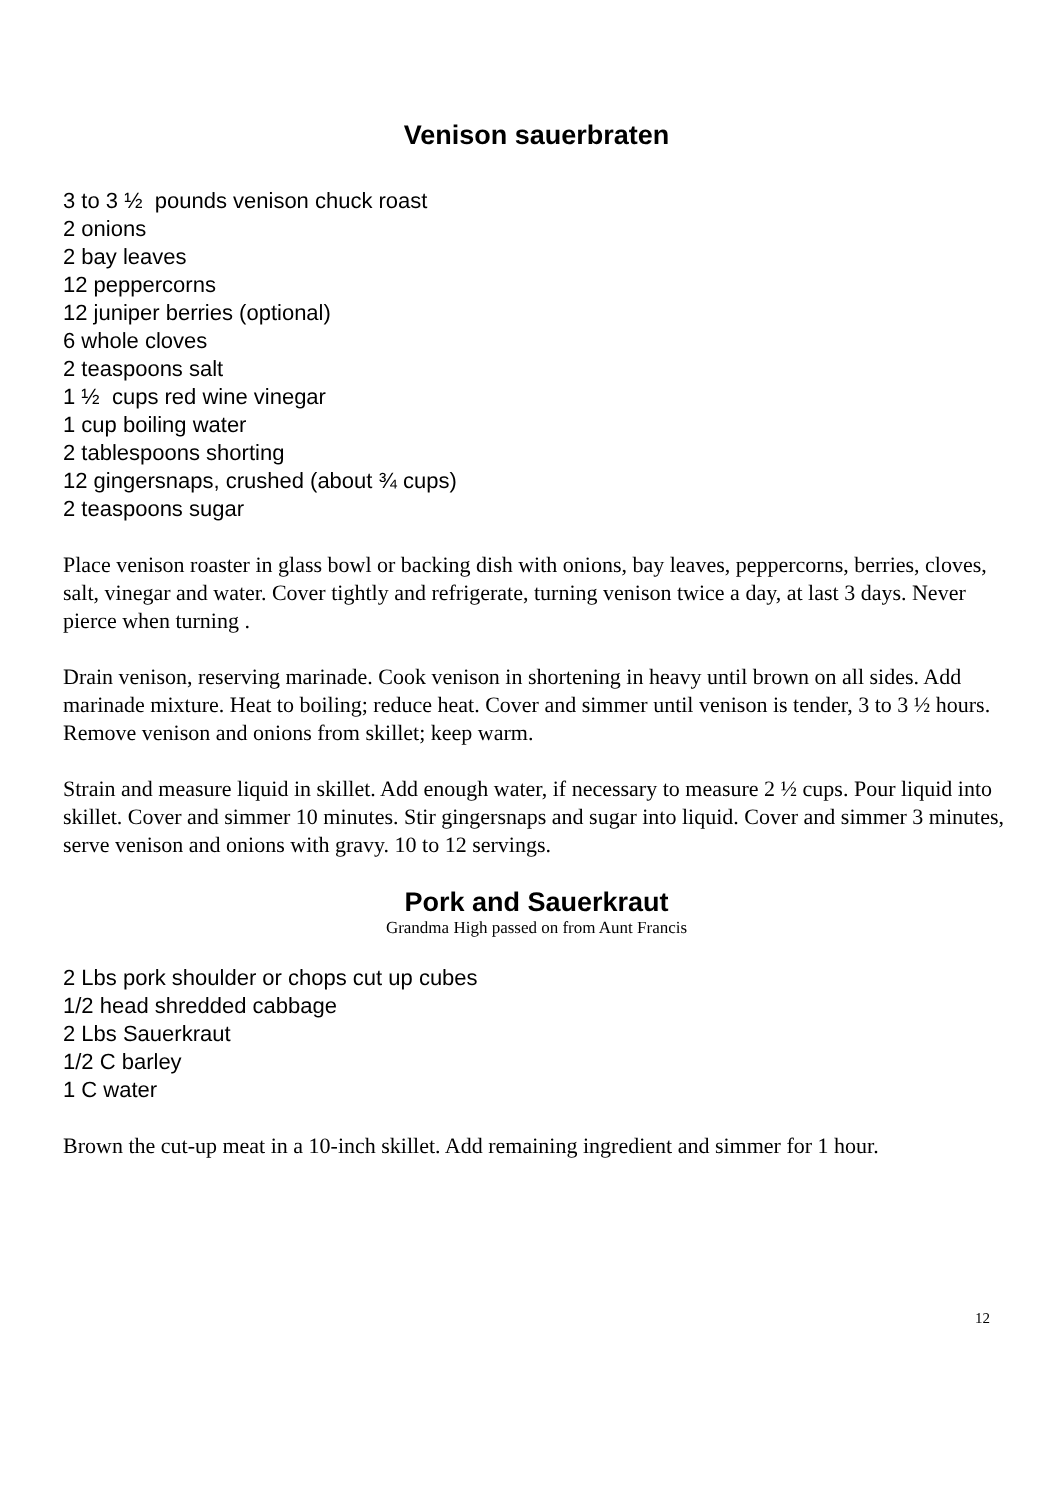Venison sauerbraten
3 to 3 ½ pounds venison chuck roast
2 onions
2 bay leaves
12 peppercorns
12 juniper berries (optional)
6 whole cloves
2 teaspoons salt
1 ½ cups red wine vinegar
1 cup boiling water
2 tablespoons shorting
12 gingersnaps, crushed (about ¾ cups)
2 teaspoons sugar
Place venison roaster in glass bowl or backing dish with onions, bay leaves, peppercorns, berries, cloves, salt, vinegar and water. Cover tightly and refrigerate, turning venison twice a day, at last 3 days. Never pierce when turning .
Drain venison, reserving marinade. Cook venison in shortening in heavy until brown on all sides. Add marinade mixture. Heat to boiling; reduce heat. Cover and simmer until venison is tender, 3 to 3 ½ hours. Remove venison and onions from skillet; keep warm.
Strain and measure liquid in skillet. Add enough water, if necessary to measure 2 ½ cups. Pour liquid into skillet. Cover and simmer 10 minutes. Stir gingersnaps and sugar into liquid. Cover and simmer 3 minutes, serve venison and onions with gravy. 10 to 12 servings.
Pork and Sauerkraut
Grandma High passed on from Aunt Francis
2 Lbs pork shoulder or chops cut up cubes
1/2 head shredded cabbage
2 Lbs Sauerkraut
1/2 C barley
1 C water
Brown the cut-up meat in a 10-inch skillet. Add remaining ingredient and simmer for 1 hour.
12